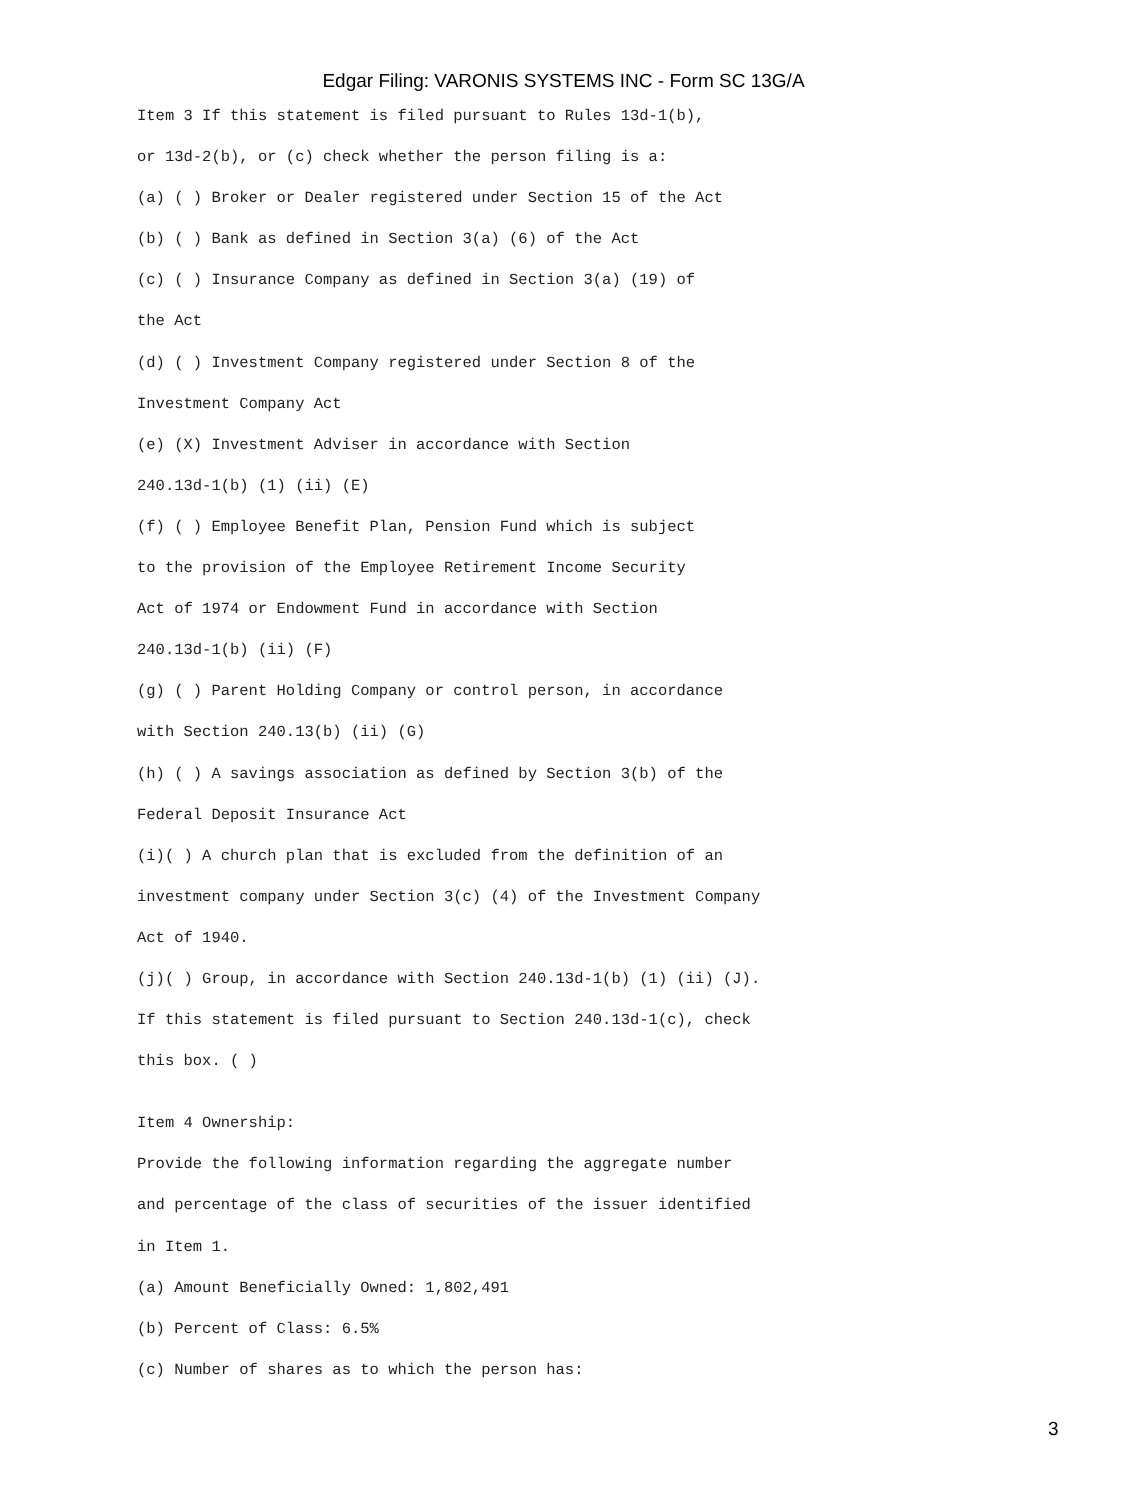Edgar Filing: VARONIS SYSTEMS INC - Form SC 13G/A
Item 3 If this statement is filed pursuant to Rules 13d-1(b),
or 13d-2(b), or (c) check whether the person filing is a:
(a) ( ) Broker or Dealer registered under Section 15 of the Act
(b) ( ) Bank as defined in Section 3(a) (6) of the Act
(c) ( ) Insurance Company as defined in Section 3(a) (19) of
the Act
(d) ( ) Investment Company registered under Section 8 of the
Investment Company Act
(e) (X) Investment Adviser in accordance with Section
240.13d-1(b) (1) (ii) (E)
(f) ( ) Employee Benefit Plan, Pension Fund which is subject
to the provision of the Employee Retirement Income Security
Act of 1974 or Endowment Fund in accordance with Section
240.13d-1(b) (ii) (F)
(g) ( ) Parent Holding Company or control person, in accordance
with Section 240.13(b) (ii) (G)
(h) ( ) A savings association as defined by Section 3(b) of the
Federal Deposit Insurance Act
(i)( ) A church plan that is excluded from the definition of an
investment company under Section 3(c) (4) of the Investment Company
Act of 1940.
(j)( ) Group, in accordance with Section 240.13d-1(b) (1) (ii) (J).
If this statement is filed pursuant to Section 240.13d-1(c), check
this box. ( )
Item 4 Ownership:
Provide the following information regarding the aggregate number
and percentage of the class of securities of the issuer identified
in Item 1.
(a) Amount Beneficially Owned: 1,802,491
(b) Percent of Class: 6.5%
(c) Number of shares as to which the person has:
3